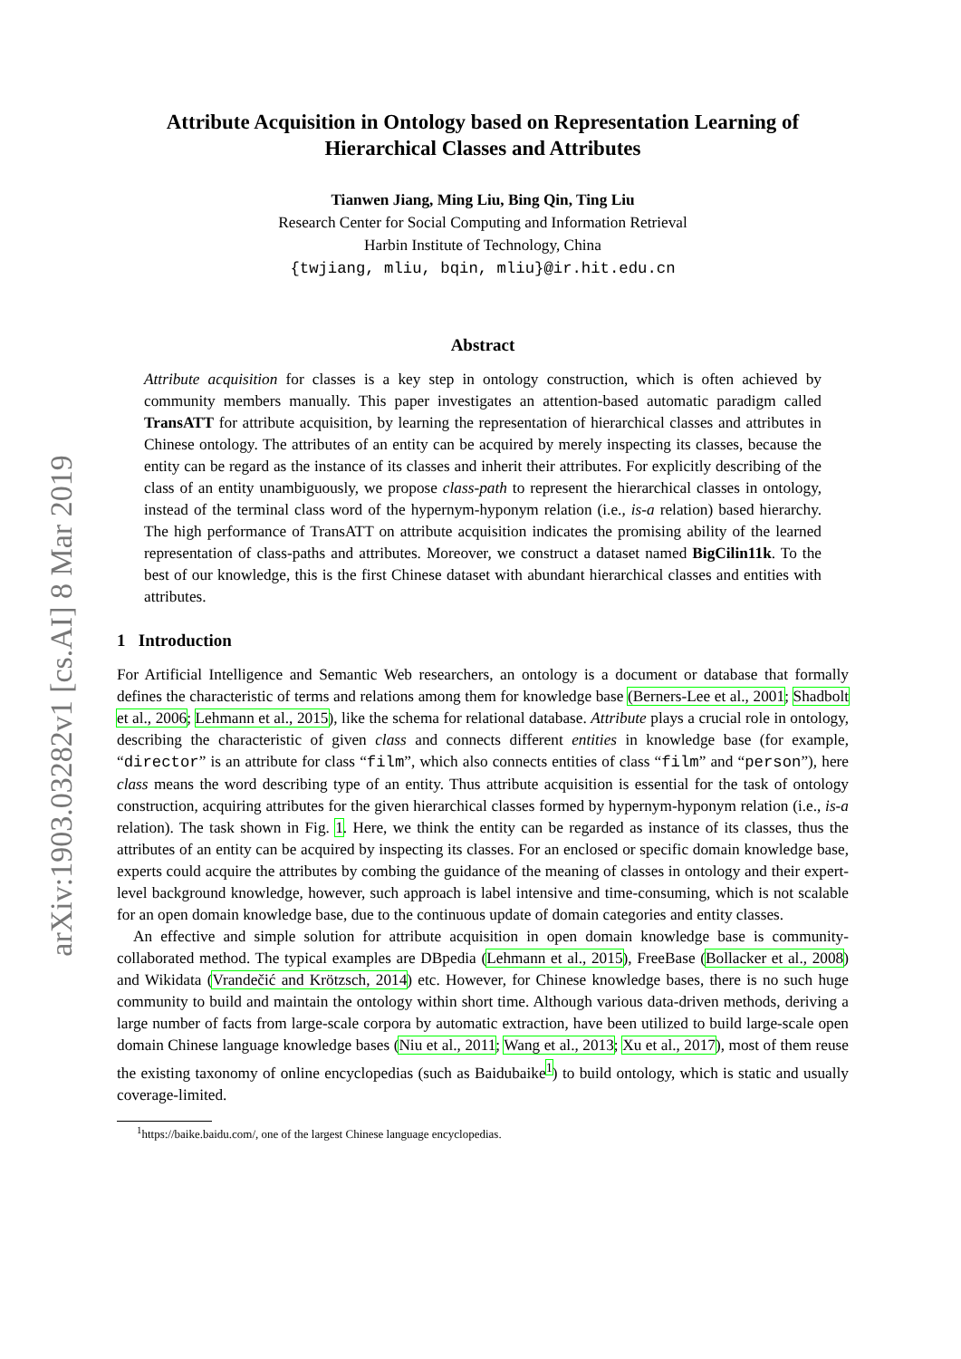arXiv:1903.03282v1 [cs.AI] 8 Mar 2019
Attribute Acquisition in Ontology based on Representation Learning of Hierarchical Classes and Attributes
Tianwen Jiang, Ming Liu, Bing Qin, Ting Liu
Research Center for Social Computing and Information Retrieval
Harbin Institute of Technology, China
{twjiang, mliu, bqin, mliu}@ir.hit.edu.cn
Abstract
Attribute acquisition for classes is a key step in ontology construction, which is often achieved by community members manually. This paper investigates an attention-based automatic paradigm called TransATT for attribute acquisition, by learning the representation of hierarchical classes and attributes in Chinese ontology. The attributes of an entity can be acquired by merely inspecting its classes, because the entity can be regard as the instance of its classes and inherit their attributes. For explicitly describing of the class of an entity unambiguously, we propose class-path to represent the hierarchical classes in ontology, instead of the terminal class word of the hypernym-hyponym relation (i.e., is-a relation) based hierarchy. The high performance of TransATT on attribute acquisition indicates the promising ability of the learned representation of class-paths and attributes. Moreover, we construct a dataset named BigCilin11k. To the best of our knowledge, this is the first Chinese dataset with abundant hierarchical classes and entities with attributes.
1 Introduction
For Artificial Intelligence and Semantic Web researchers, an ontology is a document or database that formally defines the characteristic of terms and relations among them for knowledge base (Berners-Lee et al., 2001; Shadbolt et al., 2006; Lehmann et al., 2015), like the schema for relational database. Attribute plays a crucial role in ontology, describing the characteristic of given class and connects different entities in knowledge base (for example, “director” is an attribute for class “film”, which also connects entities of class “film” and “person”), here class means the word describing type of an entity. Thus attribute acquisition is essential for the task of ontology construction, acquiring attributes for the given hierarchical classes formed by hypernym-hyponym relation (i.e., is-a relation). The task shown in Fig. 1. Here, we think the entity can be regarded as instance of its classes, thus the attributes of an entity can be acquired by inspecting its classes. For an enclosed or specific domain knowledge base, experts could acquire the attributes by combing the guidance of the meaning of classes in ontology and their expert-level background knowledge, however, such approach is label intensive and time-consuming, which is not scalable for an open domain knowledge base, due to the continuous update of domain categories and entity classes.
An effective and simple solution for attribute acquisition in open domain knowledge base is community-collaborated method. The typical examples are DBpedia (Lehmann et al., 2015), FreeBase (Bollacker et al., 2008) and Wikidata (Vrandečić and Krötzsch, 2014) etc. However, for Chinese knowledge bases, there is no such huge community to build and maintain the ontology within short time. Although various data-driven methods, deriving a large number of facts from large-scale corpora by automatic extraction, have been utilized to build large-scale open domain Chinese language knowledge bases (Niu et al., 2011; Wang et al., 2013; Xu et al., 2017), most of them reuse the existing taxonomy of online encyclopedias (such as Baidubaike<sup>1</sup>) to build ontology, which is static and usually coverage-limited.
<sup>1</sup> https://baike.baidu.com/, one of the largest Chinese language encyclopedias.